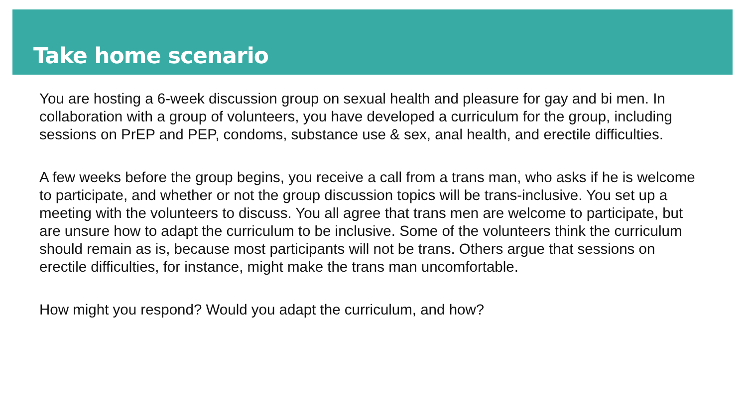Take home scenario
You are hosting a 6-week discussion group on sexual health and pleasure for gay and bi men. In collaboration with a group of volunteers, you have developed a curriculum for the group, including sessions on PrEP and PEP, condoms, substance use & sex, anal health, and erectile difficulties.
A few weeks before the group begins, you receive a call from a trans man, who asks if he is welcome to participate, and whether or not the group discussion topics will be trans-inclusive. You set up a meeting with the volunteers to discuss. You all agree that trans men are welcome to participate, but are unsure how to adapt the curriculum to be inclusive. Some of the volunteers think the curriculum should remain as is, because most participants will not be trans. Others argue that sessions on erectile difficulties, for instance, might make the trans man uncomfortable.
How might you respond? Would you adapt the curriculum, and how?